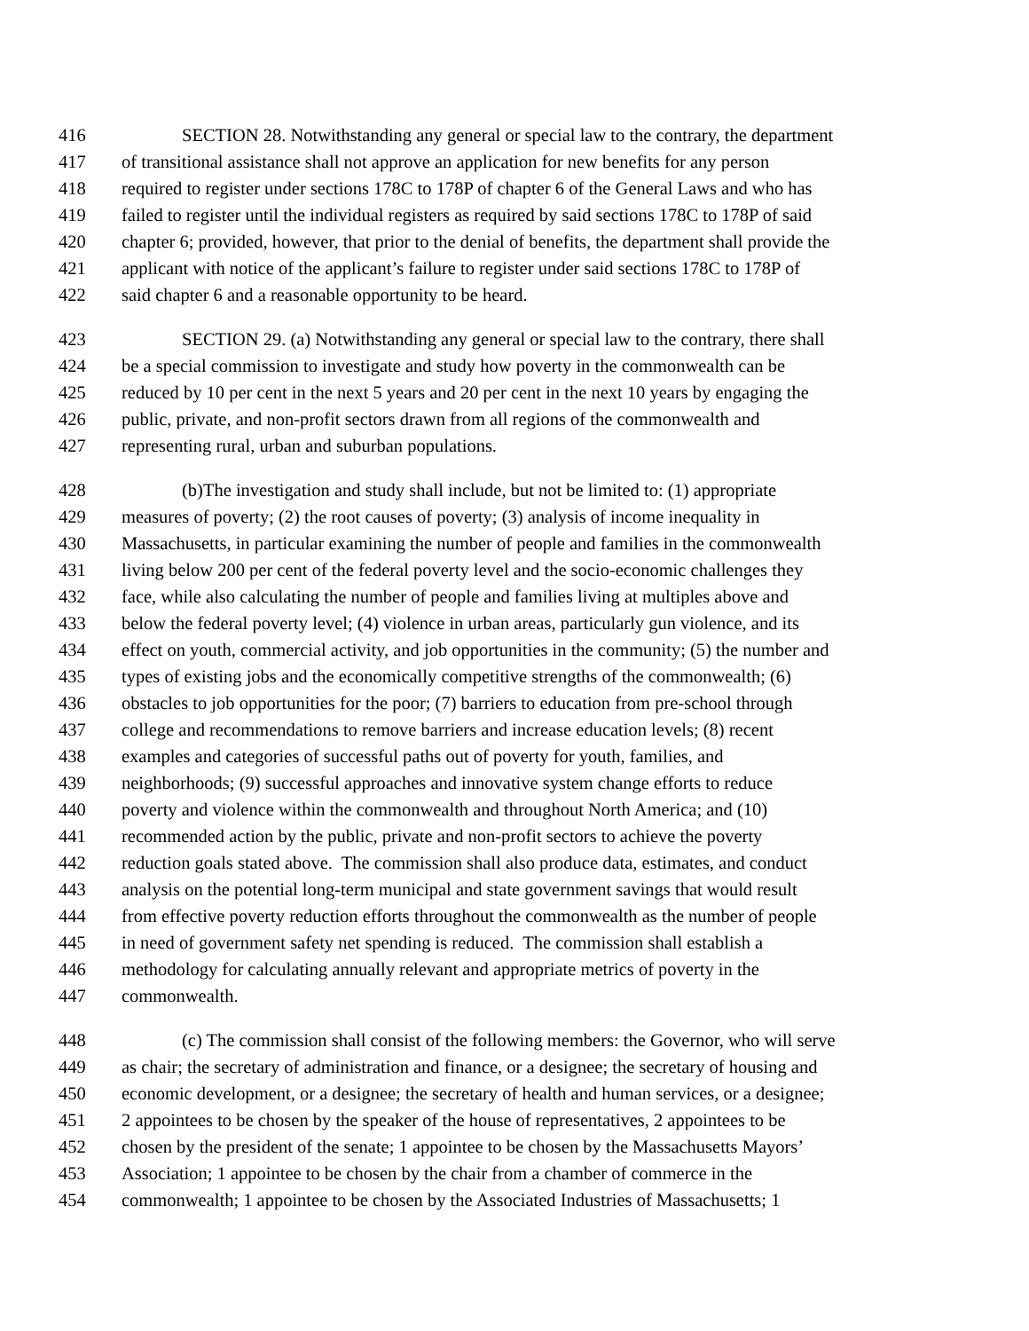416 SECTION 28. Notwithstanding any general or special law to the contrary, the department
417 of transitional assistance shall not approve an application for new benefits for any person
418 required to register under sections 178C to 178P of chapter 6 of the General Laws and who has
419 failed to register until the individual registers as required by said sections 178C to 178P of said
420 chapter 6; provided, however, that prior to the denial of benefits, the department shall provide the
421 applicant with notice of the applicant’s failure to register under said sections 178C to 178P of
422 said chapter 6 and a reasonable opportunity to be heard.
423 SECTION 29. (a) Notwithstanding any general or special law to the contrary, there shall
424 be a special commission to investigate and study how poverty in the commonwealth can be
425 reduced by 10 per cent in the next 5 years and 20 per cent in the next 10 years by engaging the
426 public, private, and non-profit sectors drawn from all regions of the commonwealth and
427 representing rural, urban and suburban populations.
428 (b)The investigation and study shall include, but not be limited to: (1) appropriate
429 measures of poverty; (2) the root causes of poverty; (3) analysis of income inequality in
430 Massachusetts, in particular examining the number of people and families in the commonwealth
431 living below 200 per cent of the federal poverty level and the socio-economic challenges they
432 face, while also calculating the number of people and families living at multiples above and
433 below the federal poverty level; (4) violence in urban areas, particularly gun violence, and its
434 effect on youth, commercial activity, and job opportunities in the community; (5) the number and
435 types of existing jobs and the economically competitive strengths of the commonwealth; (6)
436 obstacles to job opportunities for the poor; (7) barriers to education from pre-school through
437 college and recommendations to remove barriers and increase education levels; (8) recent
438 examples and categories of successful paths out of poverty for youth, families, and
439 neighborhoods; (9) successful approaches and innovative system change efforts to reduce
440 poverty and violence within the commonwealth and throughout North America; and (10)
441 recommended action by the public, private and non-profit sectors to achieve the poverty
442 reduction goals stated above. The commission shall also produce data, estimates, and conduct
443 analysis on the potential long-term municipal and state government savings that would result
444 from effective poverty reduction efforts throughout the commonwealth as the number of people
445 in need of government safety net spending is reduced. The commission shall establish a
446 methodology for calculating annually relevant and appropriate metrics of poverty in the
447 commonwealth.
448 (c) The commission shall consist of the following members: the Governor, who will serve
449 as chair; the secretary of administration and finance, or a designee; the secretary of housing and
450 economic development, or a designee; the secretary of health and human services, or a designee;
451 2 appointees to be chosen by the speaker of the house of representatives, 2 appointees to be
452 chosen by the president of the senate; 1 appointee to be chosen by the Massachusetts Mayors’
453 Association; 1 appointee to be chosen by the chair from a chamber of commerce in the
454 commonwealth; 1 appointee to be chosen by the Associated Industries of Massachusetts; 1